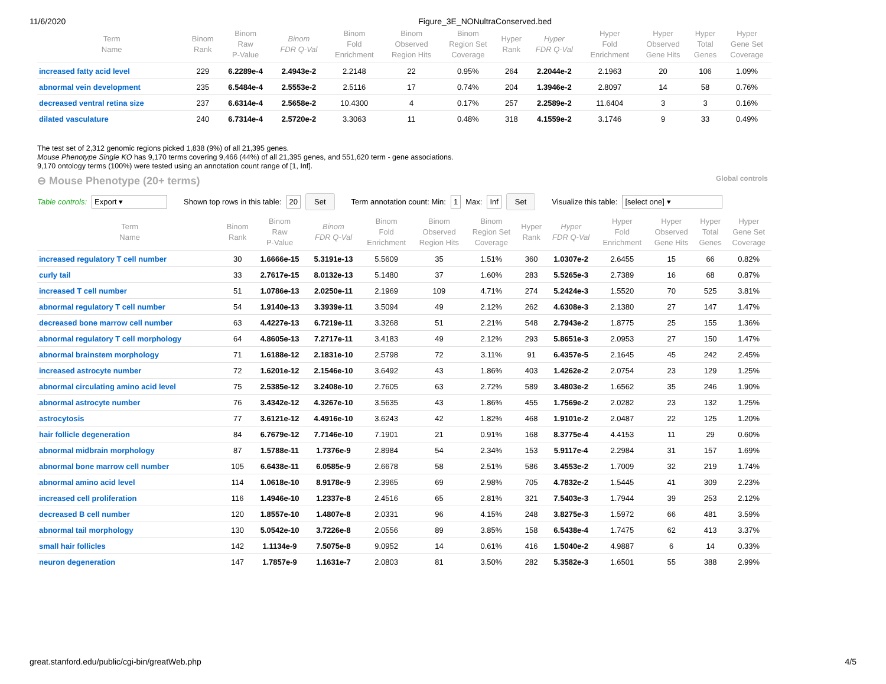11/6/2020 Figure_3E_NONultraConserved.bed
| Term Name | Binom Rank | Binom Raw P-Value | Binom FDR Q-Val | Binom Fold Enrichment | Binom Observed Region Hits | Binom Region Set Coverage | Hyper Rank | Hyper FDR Q-Val | Hyper Fold Enrichment | Hyper Observed Gene Hits | Hyper Total Genes | Hyper Gene Set Coverage |
| --- | --- | --- | --- | --- | --- | --- | --- | --- | --- | --- | --- | --- |
| increased fatty acid level | 229 | 6.2289e-4 | 2.4943e-2 | 2.2148 | 22 | 0.95% | 264 | 2.2044e-2 | 2.1963 | 20 | 106 | 1.09% |
| abnormal vein development | 235 | 6.5484e-4 | 2.5553e-2 | 2.5116 | 17 | 0.74% | 204 | 1.3946e-2 | 2.8097 | 14 | 58 | 0.76% |
| decreased ventral retina size | 237 | 6.6314e-4 | 2.5658e-2 | 10.4300 | 4 | 0.17% | 257 | 2.2589e-2 | 11.6404 | 3 | 3 | 0.16% |
| dilated vasculature | 240 | 6.7314e-4 | 2.5720e-2 | 3.3063 | 11 | 0.48% | 318 | 4.1559e-2 | 3.1746 | 9 | 33 | 0.49% |
The test set of 2,312 genomic regions picked 1,838 (9%) of all 21,395 genes.
Mouse Phenotype Single KO has 9,170 terms covering 9,466 (44%) of all 21,395 genes, and 551,620 term - gene associations.
9,170 ontology terms (100%) were tested using an annotation count range of [1, Inf].
⊖ Mouse Phenotype (20+ terms) Global controls
Table controls: Export ▾ Shown top rows in this table: 20 Set Term annotation count: Min: 1 Max: Inf Set Visualize this table: [select one] ▾
| Term Name | Binom Rank | Binom Raw P-Value | Binom FDR Q-Val | Binom Fold Enrichment | Binom Observed Region Hits | Binom Region Set Coverage | Hyper Rank | Hyper FDR Q-Val | Hyper Fold Enrichment | Hyper Observed Gene Hits | Hyper Total Genes | Hyper Gene Set Coverage |
| --- | --- | --- | --- | --- | --- | --- | --- | --- | --- | --- | --- | --- |
| increased regulatory T cell number | 30 | 1.6666e-15 | 5.3191e-13 | 5.5609 | 35 | 1.51% | 360 | 1.0307e-2 | 2.6455 | 15 | 66 | 0.82% |
| curly tail | 33 | 2.7617e-15 | 8.0132e-13 | 5.1480 | 37 | 1.60% | 283 | 5.5265e-3 | 2.7389 | 16 | 68 | 0.87% |
| increased T cell number | 51 | 1.0786e-13 | 2.0250e-11 | 2.1969 | 109 | 4.71% | 274 | 5.2424e-3 | 1.5520 | 70 | 525 | 3.81% |
| abnormal regulatory T cell number | 54 | 1.9140e-13 | 3.3939e-11 | 3.5094 | 49 | 2.12% | 262 | 4.6308e-3 | 2.1380 | 27 | 147 | 1.47% |
| decreased bone marrow cell number | 63 | 4.4227e-13 | 6.7219e-11 | 3.3268 | 51 | 2.21% | 548 | 2.7943e-2 | 1.8775 | 25 | 155 | 1.36% |
| abnormal regulatory T cell morphology | 64 | 4.8605e-13 | 7.2717e-11 | 3.4183 | 49 | 2.12% | 293 | 5.8651e-3 | 2.0953 | 27 | 150 | 1.47% |
| abnormal brainstem morphology | 71 | 1.6188e-12 | 2.1831e-10 | 2.5798 | 72 | 3.11% | 91 | 6.4357e-5 | 2.1645 | 45 | 242 | 2.45% |
| increased astrocyte number | 72 | 1.6201e-12 | 2.1546e-10 | 3.6492 | 43 | 1.86% | 403 | 1.4262e-2 | 2.0754 | 23 | 129 | 1.25% |
| abnormal circulating amino acid level | 75 | 2.5385e-12 | 3.2408e-10 | 2.7605 | 63 | 2.72% | 589 | 3.4803e-2 | 1.6562 | 35 | 246 | 1.90% |
| abnormal astrocyte number | 76 | 3.4342e-12 | 4.3267e-10 | 3.5635 | 43 | 1.86% | 455 | 1.7569e-2 | 2.0282 | 23 | 132 | 1.25% |
| astrocytosis | 77 | 3.6121e-12 | 4.4916e-10 | 3.6243 | 42 | 1.82% | 468 | 1.9101e-2 | 2.0487 | 22 | 125 | 1.20% |
| hair follicle degeneration | 84 | 6.7679e-12 | 7.7146e-10 | 7.1901 | 21 | 0.91% | 168 | 8.3775e-4 | 4.4153 | 11 | 29 | 0.60% |
| abnormal midbrain morphology | 87 | 1.5788e-11 | 1.7376e-9 | 2.8984 | 54 | 2.34% | 153 | 5.9117e-4 | 2.2984 | 31 | 157 | 1.69% |
| abnormal bone marrow cell number | 105 | 6.6438e-11 | 6.0585e-9 | 2.6678 | 58 | 2.51% | 586 | 3.4553e-2 | 1.7009 | 32 | 219 | 1.74% |
| abnormal amino acid level | 114 | 1.0618e-10 | 8.9178e-9 | 2.3965 | 69 | 2.98% | 705 | 4.7832e-2 | 1.5445 | 41 | 309 | 2.23% |
| increased cell proliferation | 116 | 1.4946e-10 | 1.2337e-8 | 2.4516 | 65 | 2.81% | 321 | 7.5403e-3 | 1.7944 | 39 | 253 | 2.12% |
| decreased B cell number | 120 | 1.8557e-10 | 1.4807e-8 | 2.0331 | 96 | 4.15% | 248 | 3.8275e-3 | 1.5972 | 66 | 481 | 3.59% |
| abnormal tail morphology | 130 | 5.0542e-10 | 3.7226e-8 | 2.0556 | 89 | 3.85% | 158 | 6.5438e-4 | 1.7475 | 62 | 413 | 3.37% |
| small hair follicles | 142 | 1.1134e-9 | 7.5075e-8 | 9.0952 | 14 | 0.61% | 416 | 1.5040e-2 | 4.9887 | 6 | 14 | 0.33% |
| neuron degeneration | 147 | 1.7857e-9 | 1.1631e-7 | 2.0803 | 81 | 3.50% | 282 | 5.3582e-3 | 1.6501 | 55 | 388 | 2.99% |
great.stanford.edu/public/cgi-bin/greatWeb.php 4/5